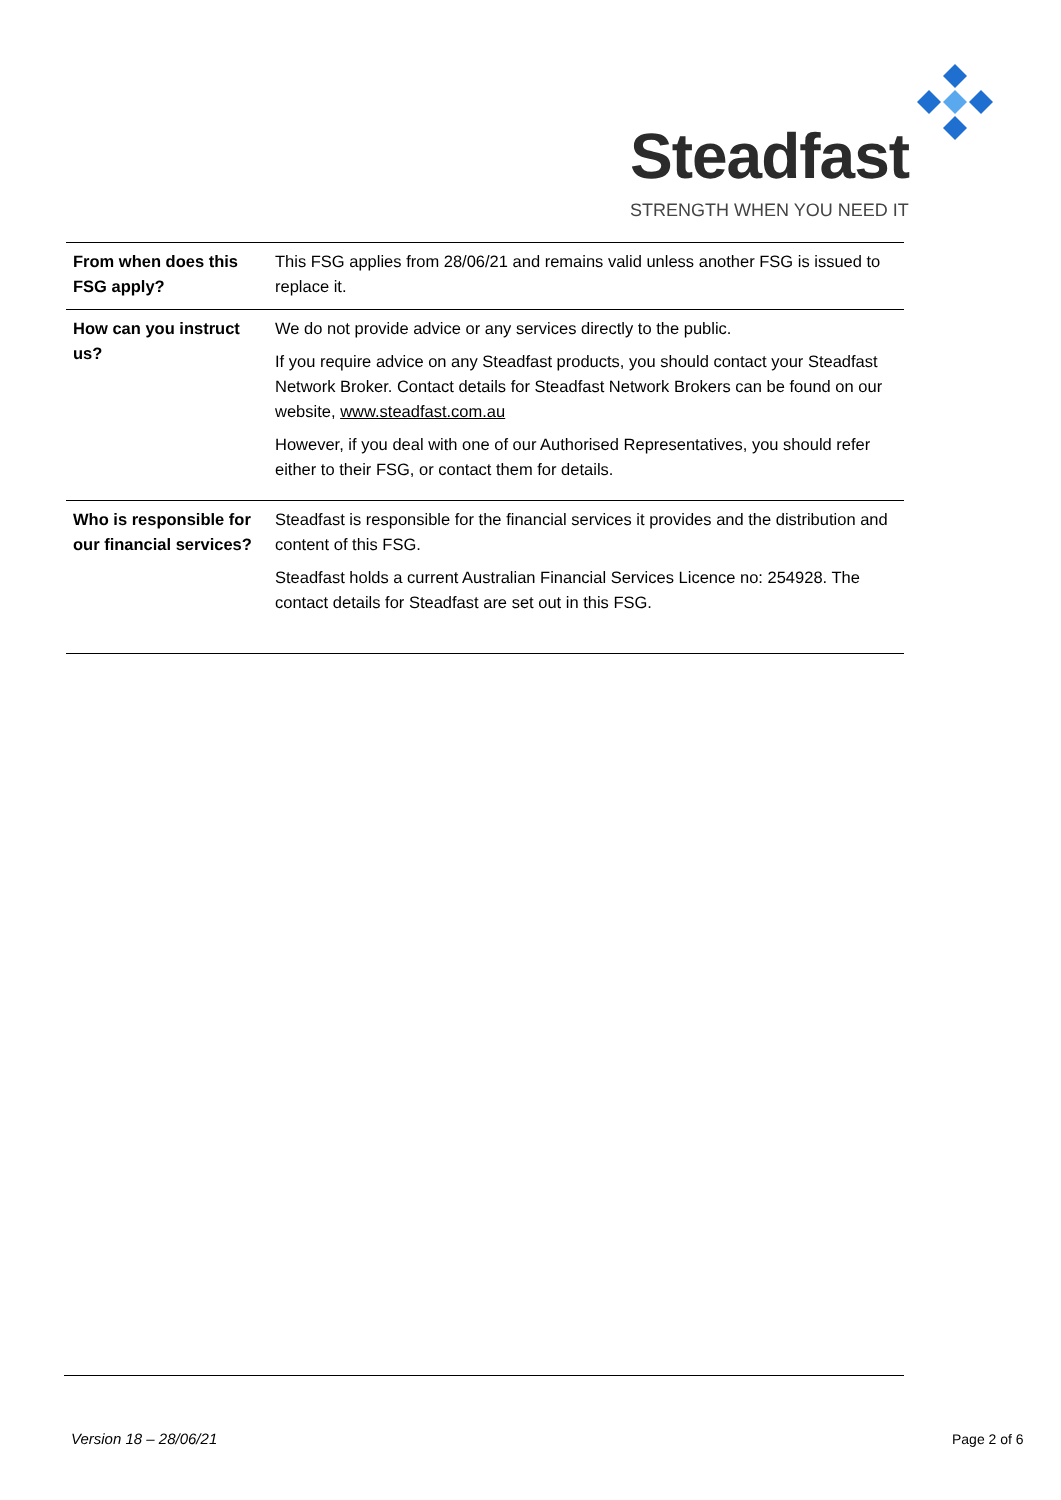Steadfast
STRENGTH WHEN YOU NEED IT
| From when does this FSG apply? | This FSG applies from 28/06/21 and remains valid unless another FSG is issued to replace it. |
| How can you instruct us? | We do not provide advice or any services directly to the public. If you require advice on any Steadfast products, you should contact your Steadfast Network Broker. Contact details for Steadfast Network Brokers can be found on our website, www.steadfast.com.au However, if you deal with one of our Authorised Representatives, you should refer either to their FSG, or contact them for details. |
| Who is responsible for our financial services? | Steadfast is responsible for the financial services it provides and the distribution and content of this FSG. Steadfast holds a current Australian Financial Services Licence no: 254928. The contact details for Steadfast are set out in this FSG. |
Version 18 – 28/06/21 Page 2 of 6